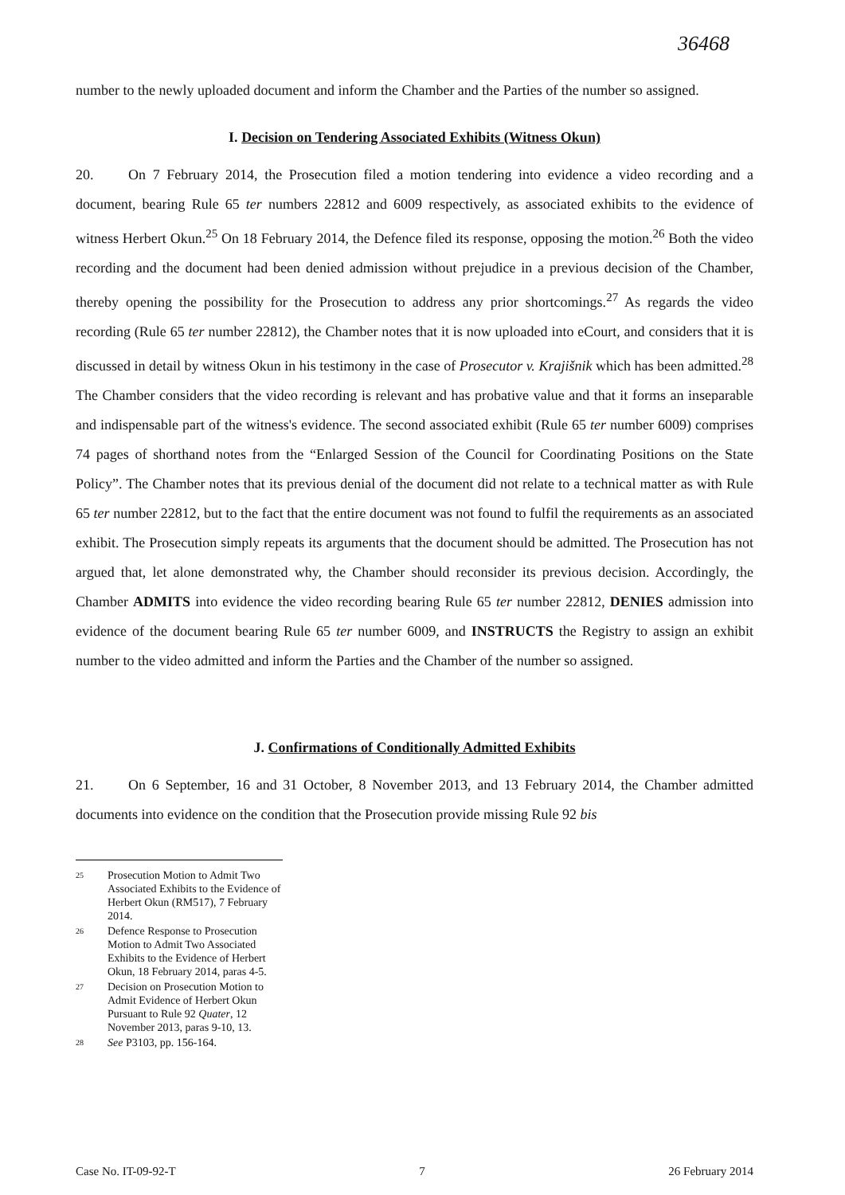36468
number to the newly uploaded document and inform the Chamber and the Parties of the number so assigned.
I. Decision on Tendering Associated Exhibits (Witness Okun)
20. On 7 February 2014, the Prosecution filed a motion tendering into evidence a video recording and a document, bearing Rule 65 ter numbers 22812 and 6009 respectively, as associated exhibits to the evidence of witness Herbert Okun.<sup>25</sup> On 18 February 2014, the Defence filed its response, opposing the motion.<sup>26</sup> Both the video recording and the document had been denied admission without prejudice in a previous decision of the Chamber, thereby opening the possibility for the Prosecution to address any prior shortcomings.<sup>27</sup> As regards the video recording (Rule 65 ter number 22812), the Chamber notes that it is now uploaded into eCourt, and considers that it is discussed in detail by witness Okun in his testimony in the case of Prosecutor v. Krajišnik which has been admitted.<sup>28</sup> The Chamber considers that the video recording is relevant and has probative value and that it forms an inseparable and indispensable part of the witness's evidence. The second associated exhibit (Rule 65 ter number 6009) comprises 74 pages of shorthand notes from the “Enlarged Session of the Council for Coordinating Positions on the State Policy”. The Chamber notes that its previous denial of the document did not relate to a technical matter as with Rule 65 ter number 22812, but to the fact that the entire document was not found to fulfil the requirements as an associated exhibit. The Prosecution simply repeats its arguments that the document should be admitted. The Prosecution has not argued that, let alone demonstrated why, the Chamber should reconsider its previous decision. Accordingly, the Chamber ADMITS into evidence the video recording bearing Rule 65 ter number 22812, DENIES admission into evidence of the document bearing Rule 65 ter number 6009, and INSTRUCTS the Registry to assign an exhibit number to the video admitted and inform the Parties and the Chamber of the number so assigned.
J. Confirmations of Conditionally Admitted Exhibits
21. On 6 September, 16 and 31 October, 8 November 2013, and 13 February 2014, the Chamber admitted documents into evidence on the condition that the Prosecution provide missing Rule 92 bis
<sup>25</sup> Prosecution Motion to Admit Two Associated Exhibits to the Evidence of Herbert Okun (RM517), 7 February 2014.
<sup>26</sup> Defence Response to Prosecution Motion to Admit Two Associated Exhibits to the Evidence of Herbert Okun, 18 February 2014, paras 4-5.
<sup>27</sup> Decision on Prosecution Motion to Admit Evidence of Herbert Okun Pursuant to Rule 92 Quater, 12 November 2013, paras 9-10, 13.
<sup>28</sup> See P3103, pp. 156-164.
Case No. IT-09-92-T 7 26 February 2014